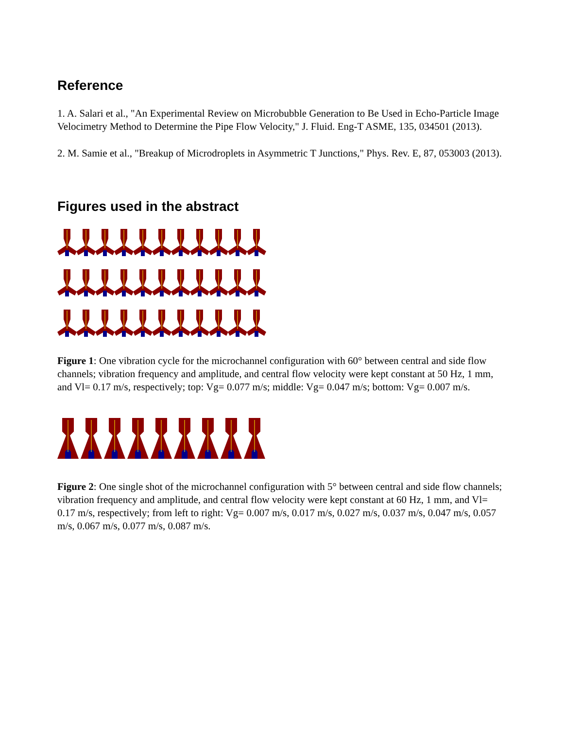Reference
1. A. Salari et al., "An Experimental Review on Microbubble Generation to Be Used in Echo-Particle Image Velocimetry Method to Determine the Pipe Flow Velocity," J. Fluid. Eng-T ASME, 135, 034501 (2013).
2. M. Samie et al., "Breakup of Microdroplets in Asymmetric T Junctions," Phys. Rev. E, 87, 053003 (2013).
Figures used in the abstract
Figure 1: One vibration cycle for the microchannel configuration with 60° between central and side flow channels; vibration frequency and amplitude, and central flow velocity were kept constant at 50 Hz, 1 mm, and Vl= 0.17 m/s, respectively; top: Vg= 0.077 m/s; middle: Vg= 0.047 m/s; bottom: Vg= 0.007 m/s.
Figure 2: One single shot of the microchannel configuration with 5° between central and side flow channels; vibration frequency and amplitude, and central flow velocity were kept constant at 60 Hz, 1 mm, and Vl= 0.17 m/s, respectively; from left to right: Vg= 0.007 m/s, 0.017 m/s, 0.027 m/s, 0.037 m/s, 0.047 m/s, 0.057 m/s, 0.067 m/s, 0.077 m/s, 0.087 m/s.